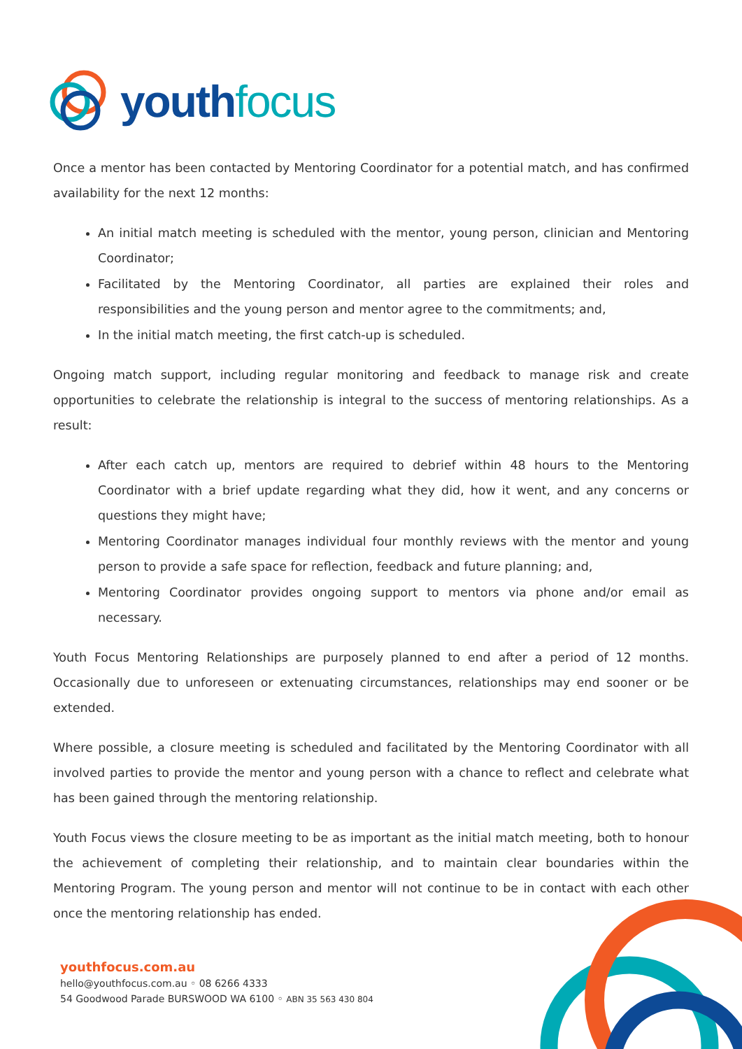youth focus
Once a mentor has been contacted by Mentoring Coordinator for a potential match, and has confirmed availability for the next 12 months:
An initial match meeting is scheduled with the mentor, young person, clinician and Mentoring Coordinator;
Facilitated by the Mentoring Coordinator, all parties are explained their roles and responsibilities and the young person and mentor agree to the commitments; and,
In the initial match meeting, the first catch-up is scheduled.
Ongoing match support, including regular monitoring and feedback to manage risk and create opportunities to celebrate the relationship is integral to the success of mentoring relationships. As a result:
After each catch up, mentors are required to debrief within 48 hours to the Mentoring Coordinator with a brief update regarding what they did, how it went, and any concerns or questions they might have;
Mentoring Coordinator manages individual four monthly reviews with the mentor and young person to provide a safe space for reflection, feedback and future planning; and,
Mentoring Coordinator provides ongoing support to mentors via phone and/or email as necessary.
Youth Focus Mentoring Relationships are purposely planned to end after a period of 12 months. Occasionally due to unforeseen or extenuating circumstances, relationships may end sooner or be extended.
Where possible, a closure meeting is scheduled and facilitated by the Mentoring Coordinator with all involved parties to provide the mentor and young person with a chance to reflect and celebrate what has been gained through the mentoring relationship.
Youth Focus views the closure meeting to be as important as the initial match meeting, both to honour the achievement of completing their relationship, and to maintain clear boundaries within the Mentoring Program. The young person and mentor will not continue to be in contact with each other once the mentoring relationship has ended.
youthfocus.com.au
hello@youthfocus.com.au ◦ 08 6266 4333
54 Goodwood Parade BURSWOOD WA 6100 ◦ ABN 35 563 430 804